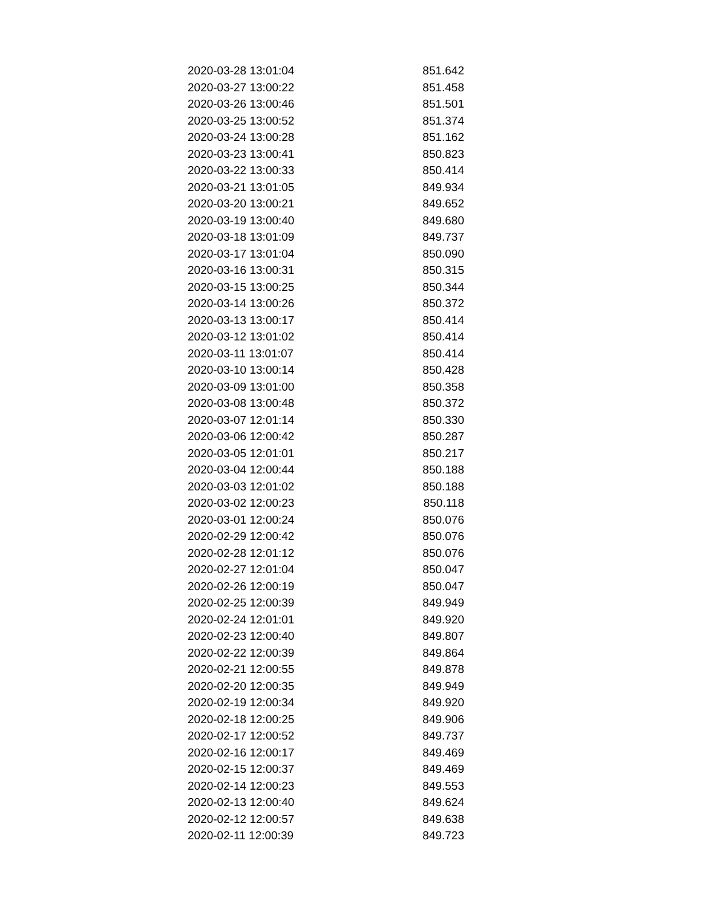| 2020-03-28 13:01:04 | 851.642 |
| 2020-03-27 13:00:22 | 851.458 |
| 2020-03-26 13:00:46 | 851.501 |
| 2020-03-25 13:00:52 | 851.374 |
| 2020-03-24 13:00:28 | 851.162 |
| 2020-03-23 13:00:41 | 850.823 |
| 2020-03-22 13:00:33 | 850.414 |
| 2020-03-21 13:01:05 | 849.934 |
| 2020-03-20 13:00:21 | 849.652 |
| 2020-03-19 13:00:40 | 849.680 |
| 2020-03-18 13:01:09 | 849.737 |
| 2020-03-17 13:01:04 | 850.090 |
| 2020-03-16 13:00:31 | 850.315 |
| 2020-03-15 13:00:25 | 850.344 |
| 2020-03-14 13:00:26 | 850.372 |
| 2020-03-13 13:00:17 | 850.414 |
| 2020-03-12 13:01:02 | 850.414 |
| 2020-03-11 13:01:07 | 850.414 |
| 2020-03-10 13:00:14 | 850.428 |
| 2020-03-09 13:01:00 | 850.358 |
| 2020-03-08 13:00:48 | 850.372 |
| 2020-03-07 12:01:14 | 850.330 |
| 2020-03-06 12:00:42 | 850.287 |
| 2020-03-05 12:01:01 | 850.217 |
| 2020-03-04 12:00:44 | 850.188 |
| 2020-03-03 12:01:02 | 850.188 |
| 2020-03-02 12:00:23 | 850.118 |
| 2020-03-01 12:00:24 | 850.076 |
| 2020-02-29 12:00:42 | 850.076 |
| 2020-02-28 12:01:12 | 850.076 |
| 2020-02-27 12:01:04 | 850.047 |
| 2020-02-26 12:00:19 | 850.047 |
| 2020-02-25 12:00:39 | 849.949 |
| 2020-02-24 12:01:01 | 849.920 |
| 2020-02-23 12:00:40 | 849.807 |
| 2020-02-22 12:00:39 | 849.864 |
| 2020-02-21 12:00:55 | 849.878 |
| 2020-02-20 12:00:35 | 849.949 |
| 2020-02-19 12:00:34 | 849.920 |
| 2020-02-18 12:00:25 | 849.906 |
| 2020-02-17 12:00:52 | 849.737 |
| 2020-02-16 12:00:17 | 849.469 |
| 2020-02-15 12:00:37 | 849.469 |
| 2020-02-14 12:00:23 | 849.553 |
| 2020-02-13 12:00:40 | 849.624 |
| 2020-02-12 12:00:57 | 849.638 |
| 2020-02-11 12:00:39 | 849.723 |